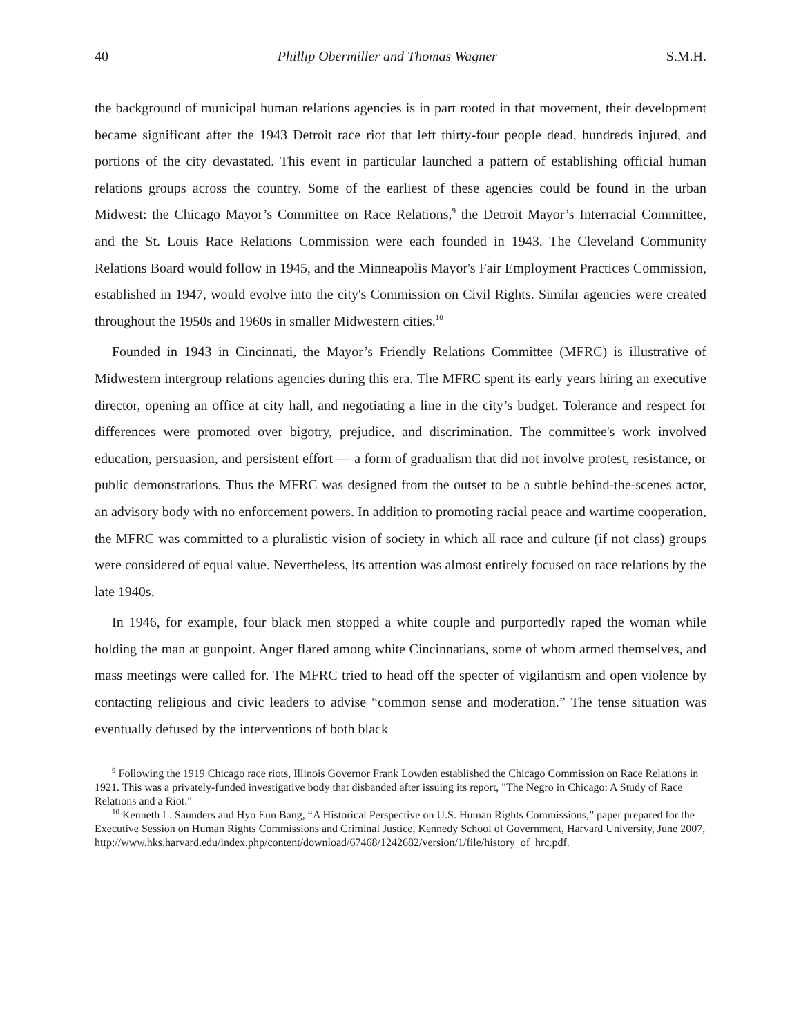40 Phillip Obermiller and Thomas Wagner S.M.H.
the background of municipal human relations agencies is in part rooted in that movement, their development became significant after the 1943 Detroit race riot that left thirty-four people dead, hundreds injured, and portions of the city devastated. This event in particular launched a pattern of establishing official human relations groups across the country. Some of the earliest of these agencies could be found in the urban Midwest: the Chicago Mayor’s Committee on Race Relations,<sup>9</sup> the Detroit Mayor’s Interracial Committee, and the St. Louis Race Relations Commission were each founded in 1943. The Cleveland Community Relations Board would follow in 1945, and the Minneapolis Mayor's Fair Employment Practices Commission, established in 1947, would evolve into the city's Commission on Civil Rights. Similar agencies were created throughout the 1950s and 1960s in smaller Midwestern cities.<sup>10</sup>
Founded in 1943 in Cincinnati, the Mayor’s Friendly Relations Committee (MFRC) is illustrative of Midwestern intergroup relations agencies during this era. The MFRC spent its early years hiring an executive director, opening an office at city hall, and negotiating a line in the city’s budget. Tolerance and respect for differences were promoted over bigotry, prejudice, and discrimination. The committee's work involved education, persuasion, and persistent effort — a form of gradualism that did not involve protest, resistance, or public demonstrations. Thus the MFRC was designed from the outset to be a subtle behind-the-scenes actor, an advisory body with no enforcement powers. In addition to promoting racial peace and wartime cooperation, the MFRC was committed to a pluralistic vision of society in which all race and culture (if not class) groups were considered of equal value. Nevertheless, its attention was almost entirely focused on race relations by the late 1940s.
In 1946, for example, four black men stopped a white couple and purportedly raped the woman while holding the man at gunpoint. Anger flared among white Cincinnatians, some of whom armed themselves, and mass meetings were called for. The MFRC tried to head off the specter of vigilantism and open violence by contacting religious and civic leaders to advise “common sense and moderation.” The tense situation was eventually defused by the interventions of both black
<sup>9</sup> Following the 1919 Chicago race riots, Illinois Governor Frank Lowden established the Chicago Commission on Race Relations in 1921. This was a privately-funded investigative body that disbanded after issuing its report, "The Negro in Chicago: A Study of Race Relations and a Riot."
<sup>10</sup> Kenneth L. Saunders and Hyo Eun Bang, “A Historical Perspective on U.S. Human Rights Commissions,” paper prepared for the Executive Session on Human Rights Commissions and Criminal Justice, Kennedy School of Government, Harvard University, June 2007, http://www.hks.harvard.edu/index.php/content/download/67468/1242682/version/1/file/history_of_hrc.pdf.